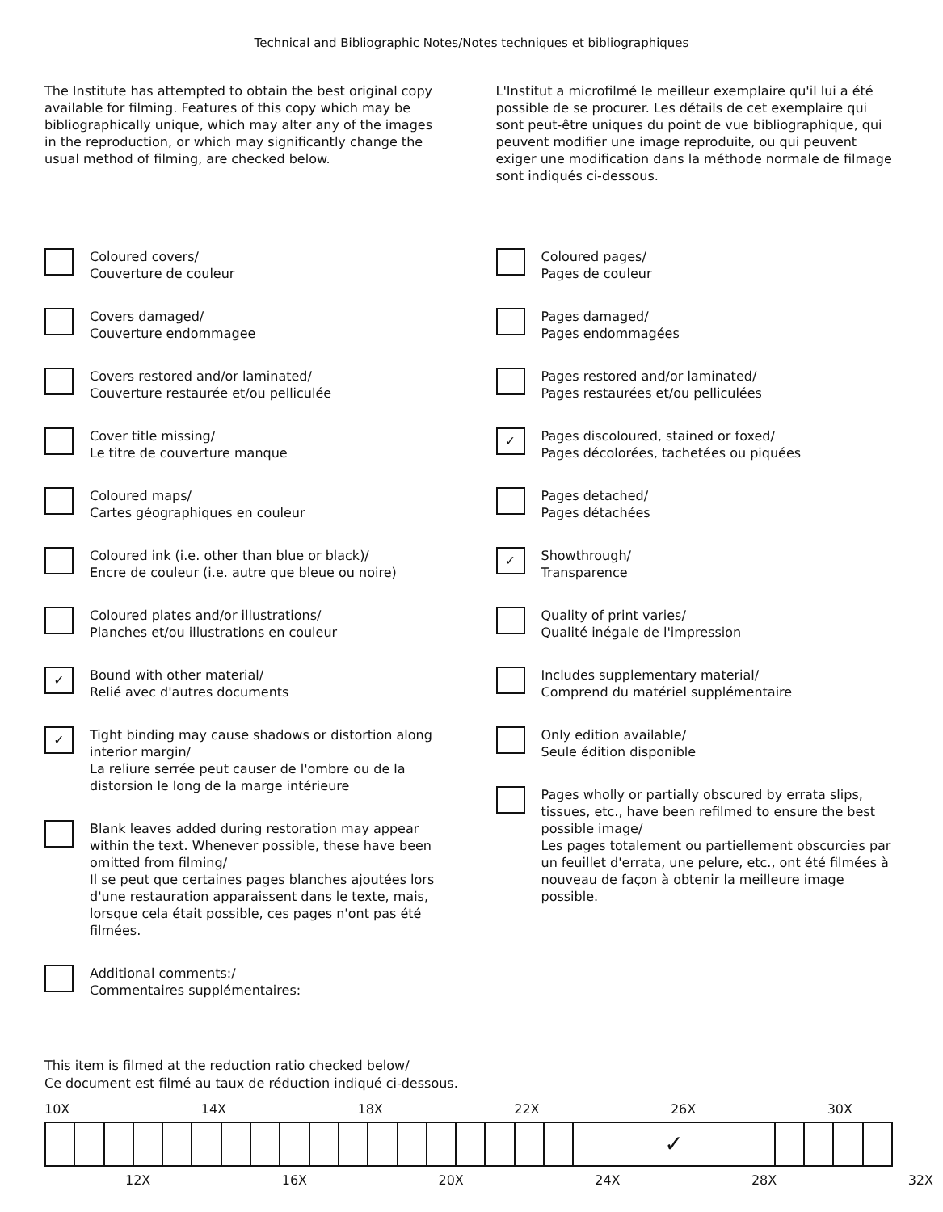Technical and Bibliographic Notes/Notes techniques et bibliographiques
The Institute has attempted to obtain the best original copy available for filming. Features of this copy which may be bibliographically unique, which may alter any of the images in the reproduction, or which may significantly change the usual method of filming, are checked below.
Coloured covers/
Couverture de couleur
Covers damaged/
Couverture endommagee
Covers restored and/or laminated/
Couverture restaurée et/ou pelliculée
Cover title missing/
Le titre de couverture manque
Coloured maps/
Cartes géographiques en couleur
Coloured ink (i.e. other than blue or black)/
Encre de couleur (i.e. autre que bleue ou noire)
Coloured plates and/or illustrations/
Planches et/ou illustrations en couleur
✓
Bound with other material/
Relié avec d'autres documents
✓
Tight binding may cause shadows or distortion along interior margin/
La reliure serrée peut causer de l'ombre ou de la distorsion le long de la marge intérieure
Blank leaves added during restoration may appear within the text. Whenever possible, these have been omitted from filming/
Il se peut que certaines pages blanches ajoutées lors d'une restauration apparaissent dans le texte, mais, lorsque cela était possible, ces pages n'ont pas été filmées.
Additional comments:/
Commentaires supplémentaires:
L'Institut a microfilmé le meilleur exemplaire qu'il lui a été possible de se procurer. Les détails de cet exemplaire qui sont peut-être uniques du point de vue bibliographique, qui peuvent modifier une image reproduite, ou qui peuvent exiger une modification dans la méthode normale de filmage sont indiqués ci-dessous.
Coloured pages/
Pages de couleur
Pages damaged/
Pages endommagées
Pages restored and/or laminated/
Pages restaurées et/ou pelliculées
✓
Pages discoloured, stained or foxed/
Pages décolorées, tachetées ou piquées
Pages detached/
Pages détachées
✓
Showthrough/
Transparence
Quality of print varies/
Qualité inégale de l'impression
Includes supplementary material/
Comprend du matériel supplémentaire
Only edition available/
Seule édition disponible
Pages wholly or partially obscured by errata slips, tissues, etc., have been refilmed to ensure the best possible image/
Les pages totalement ou partiellement obscurcies par un feuillet d'errata, une pelure, etc., ont été filmées à nouveau de façon à obtenir la meilleure image possible.
This item is filmed at the reduction ratio checked below/
Ce document est filmé au taux de réduction indiqué ci-dessous.
10X 14X 18X 22X 26X 30X
| | | | | | | | | | | | | | | | | | | ✓ | | | | |
12X 16X 20X 24X 28X 32X